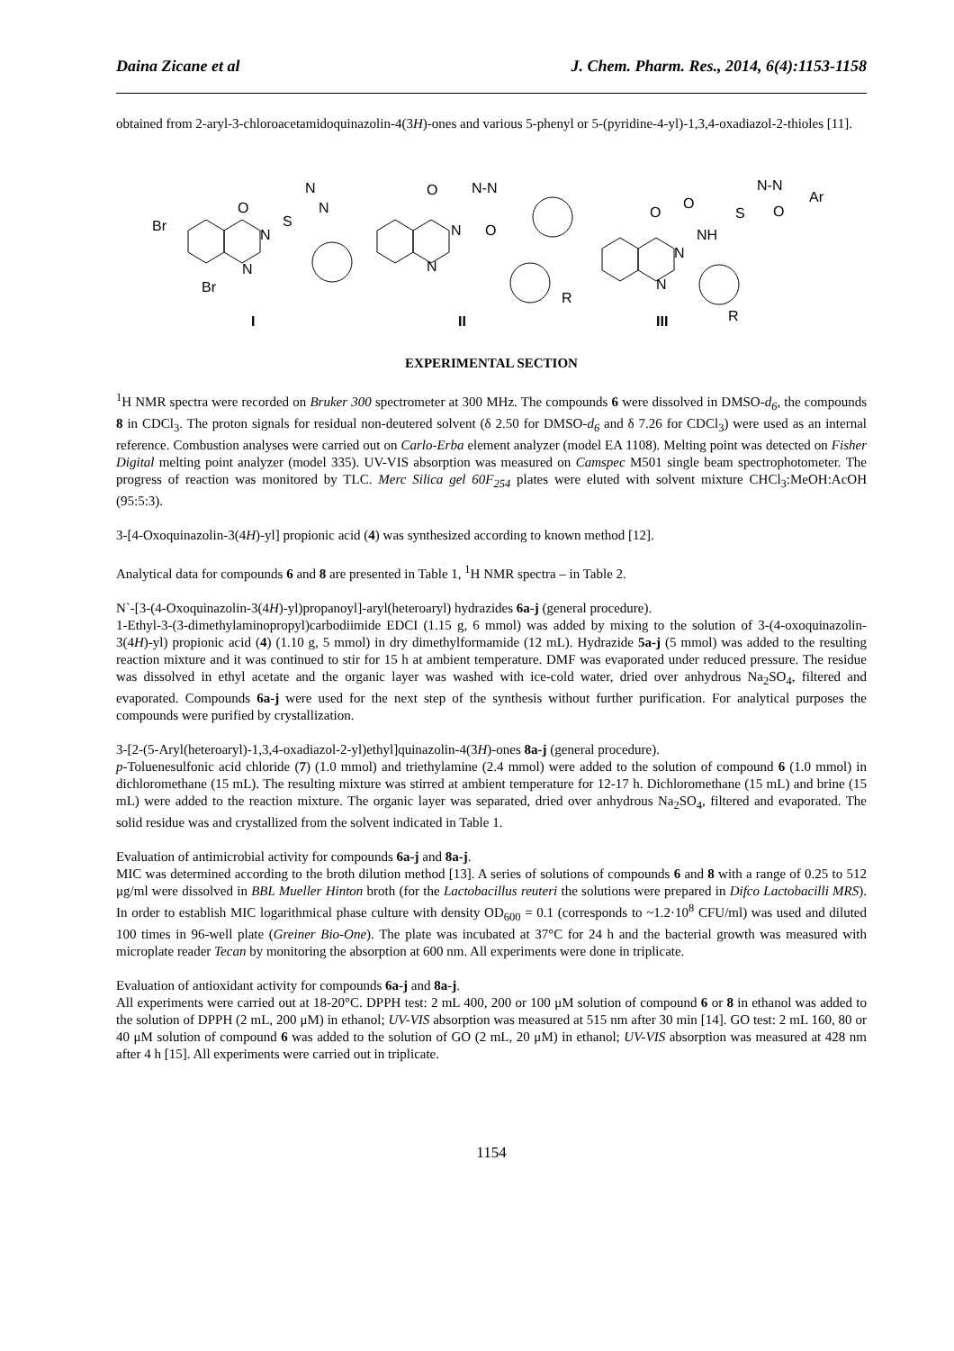Daina Zicane et al J. Chem. Pharm. Res., 2014, 6(4):1153-1158
obtained from 2-aryl-3-chloroacetamidoquinazolin-4(3H)-ones and various 5-phenyl or 5-(pyridine-4-yl)-1,3,4-oxadiazol-2-thioles [11].
Br
Br
O
N
N
N
N
S
O
N
N
N‑N
O
R
O
N
N
NH
O
S
N‑N
Ar
O
R
I
II
III
EXPERIMENTAL SECTION
<sup>1</sup>H NMR spectra were recorded on Bruker 300 spectrometer at 300 MHz. The compounds 6 were dissolved in DMSO-d<sub>6</sub>, the compounds 8 in CDCl<sub>3</sub>. The proton signals for residual non-deutered solvent (δ 2.50 for DMSO-d<sub>6</sub> and δ 7.26 for CDCl<sub>3</sub>) were used as an internal reference. Combustion analyses were carried out on Carlo-Erba element analyzer (model EA 1108). Melting point was detected on Fisher Digital melting point analyzer (model 335). UV-VIS absorption was measured on Camspec M501 single beam spectrophotometer. The progress of reaction was monitored by TLC. Merc Silica gel 60F<sub>254</sub> plates were eluted with solvent mixture CHCl<sub>3</sub>:MeOH:AcOH (95:5:3).
3-[4-Oxoquinazolin-3(4H)-yl] propionic acid (4) was synthesized according to known method [12].
Analytical data for compounds 6 and 8 are presented in Table 1, <sup>1</sup>H NMR spectra – in Table 2.
N`-[3-(4-Oxoquinazolin-3(4H)-yl)propanoyl]-aryl(heteroaryl) hydrazides 6a-j (general procedure).
1-Ethyl-3-(3-dimethylaminopropyl)carbodiimide EDCI (1.15 g, 6 mmol) was added by mixing to the solution of 3-(4-oxoquinazolin-3(4H)-yl) propionic acid (4) (1.10 g, 5 mmol) in dry dimethylformamide (12 mL). Hydrazide 5a-j (5 mmol) was added to the resulting reaction mixture and it was continued to stir for 15 h at ambient temperature. DMF was evaporated under reduced pressure. The residue was dissolved in ethyl acetate and the organic layer was washed with ice-cold water, dried over anhydrous Na<sub>2</sub>SO<sub>4</sub>, filtered and evaporated. Compounds 6a-j were used for the next step of the synthesis without further purification. For analytical purposes the compounds were purified by crystallization.
3-[2-(5-Aryl(heteroaryl)-1,3,4-oxadiazol-2-yl)ethyl]quinazolin-4(3H)-ones 8a-j (general procedure).
p-Toluenesulfonic acid chloride (7) (1.0 mmol) and triethylamine (2.4 mmol) were added to the solution of compound 6 (1.0 mmol) in dichloromethane (15 mL). The resulting mixture was stirred at ambient temperature for 12-17 h. Dichloromethane (15 mL) and brine (15 mL) were added to the reaction mixture. The organic layer was separated, dried over anhydrous Na<sub>2</sub>SO<sub>4</sub>, filtered and evaporated. The solid residue was and crystallized from the solvent indicated in Table 1.
Evaluation of antimicrobial activity for compounds 6a-j and 8a-j.
MIC was determined according to the broth dilution method [13]. A series of solutions of compounds 6 and 8 with a range of 0.25 to 512 μg/ml were dissolved in BBL Mueller Hinton broth (for the Lactobacillus reuteri the solutions were prepared in Difco Lactobacilli MRS). In order to establish MIC logarithmical phase culture with density OD<sub>600</sub> = 0.1 (corresponds to ~1.2·10<sup>8</sup> CFU/ml) was used and diluted 100 times in 96-well plate (Greiner Bio-One). The plate was incubated at 37°C for 24 h and the bacterial growth was measured with microplate reader Tecan by monitoring the absorption at 600 nm. All experiments were done in triplicate.
Evaluation of antioxidant activity for compounds 6a-j and 8a-j.
All experiments were carried out at 18-20°C. DPPH test: 2 mL 400, 200 or 100 μM solution of compound 6 or 8 in ethanol was added to the solution of DPPH (2 mL, 200 μM) in ethanol; UV-VIS absorption was measured at 515 nm after 30 min [14]. GO test: 2 mL 160, 80 or 40 μM solution of compound 6 was added to the solution of GO (2 mL, 20 μM) in ethanol; UV-VIS absorption was measured at 428 nm after 4 h [15]. All experiments were carried out in triplicate.
1154